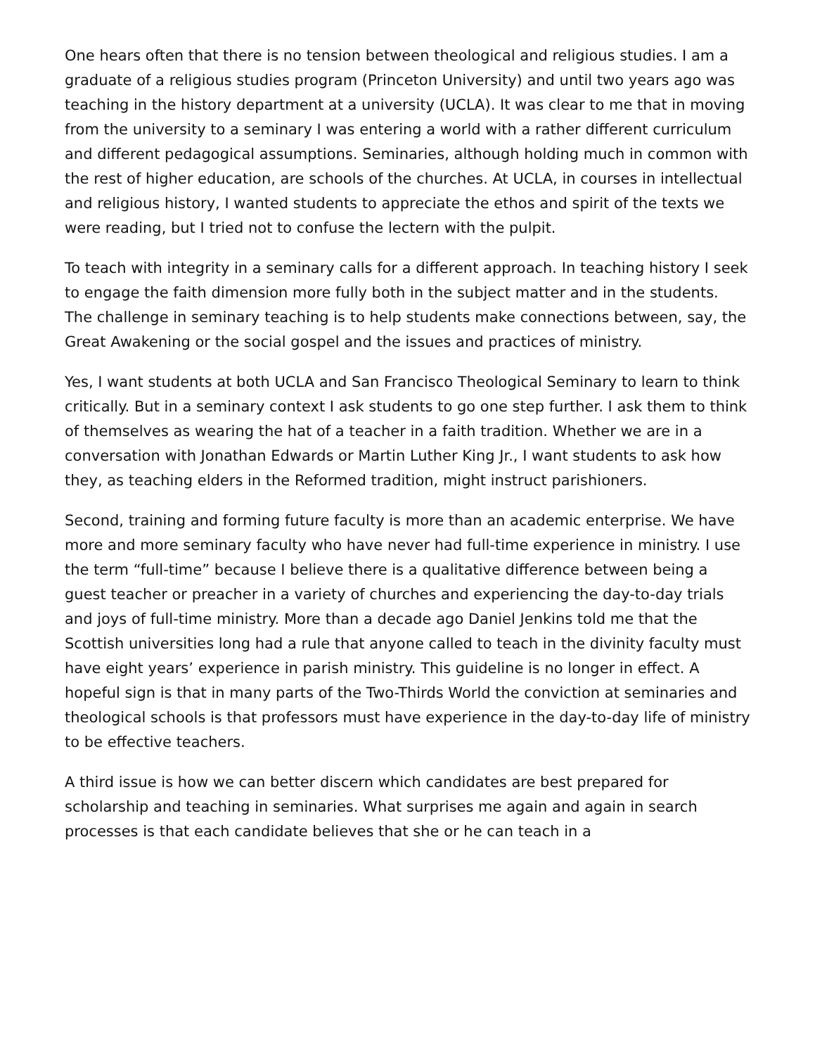One hears often that there is no tension between theological and religious studies. I am a graduate of a religious studies program (Princeton University) and until two years ago was teaching in the history department at a university (UCLA). It was clear to me that in moving from the university to a seminary I was entering a world with a rather different curriculum and different pedagogical assumptions. Seminaries, although holding much in common with the rest of higher education, are schools of the churches. At UCLA, in courses in intellectual and religious history, I wanted students to appreciate the ethos and spirit of the texts we were reading, but I tried not to confuse the lectern with the pulpit.
To teach with integrity in a seminary calls for a different approach. In teaching history I seek to engage the faith dimension more fully both in the subject matter and in the students. The challenge in seminary teaching is to help students make connections between, say, the Great Awakening or the social gospel and the issues and practices of ministry.
Yes, I want students at both UCLA and San Francisco Theological Seminary to learn to think critically. But in a seminary context I ask students to go one step further. I ask them to think of themselves as wearing the hat of a teacher in a faith tradition. Whether we are in a conversation with Jonathan Edwards or Martin Luther King Jr., I want students to ask how they, as teaching elders in the Reformed tradition, might instruct parishioners.
Second, training and forming future faculty is more than an academic enterprise. We have more and more seminary faculty who have never had full-time experience in ministry. I use the term “full-time” because I believe there is a qualitative difference between being a guest teacher or preacher in a variety of churches and experiencing the day-to-day trials and joys of full-time ministry. More than a decade ago Daniel Jenkins told me that the Scottish universities long had a rule that anyone called to teach in the divinity faculty must have eight years’ experience in parish ministry. This guideline is no longer in effect. A hopeful sign is that in many parts of the Two-Thirds World the conviction at seminaries and theological schools is that professors must have experience in the day-to-day life of ministry to be effective teachers.
A third issue is how we can better discern which candidates are best prepared for scholarship and teaching in seminaries. What surprises me again and again in search processes is that each candidate believes that she or he can teach in a